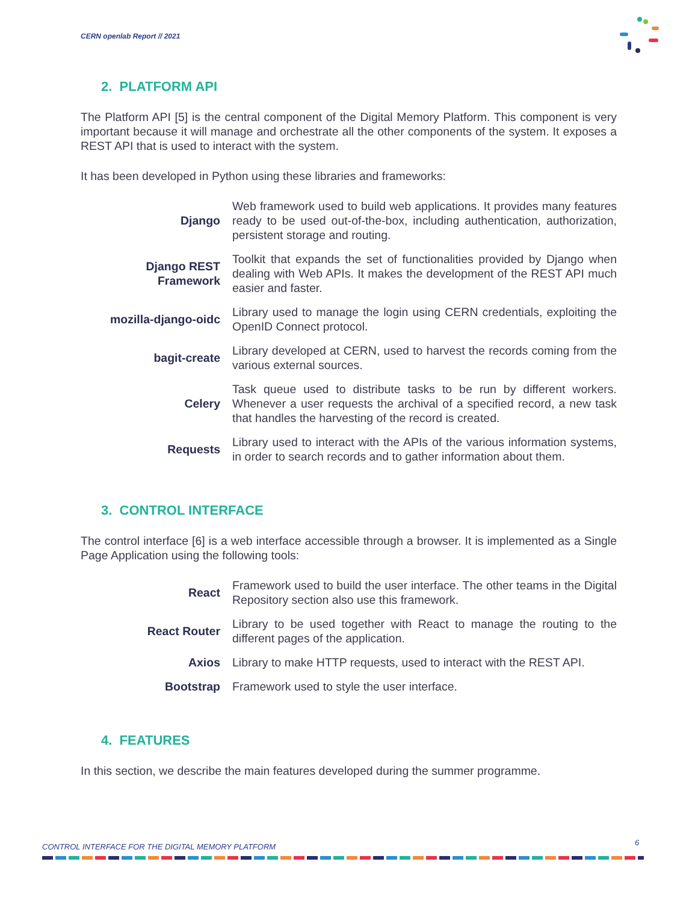CERN openlab Report // 2021
2. PLATFORM API
The Platform API [5] is the central component of the Digital Memory Platform. This component is very important because it will manage and orchestrate all the other components of the system. It exposes a REST API that is used to interact with the system.
It has been developed in Python using these libraries and frameworks:
| Django | Web framework used to build web applications. It provides many features ready to be used out-of-the-box, including authentication, authorization, persistent storage and routing. |
| Django REST Framework | Toolkit that expands the set of functionalities provided by Django when dealing with Web APIs. It makes the development of the REST API much easier and faster. |
| mozilla-django-oidc | Library used to manage the login using CERN credentials, exploiting the OpenID Connect protocol. |
| bagit-create | Library developed at CERN, used to harvest the records coming from the various external sources. |
| Celery | Task queue used to distribute tasks to be run by different workers. Whenever a user requests the archival of a specified record, a new task that handles the harvesting of the record is created. |
| Requests | Library used to interact with the APIs of the various information systems, in order to search records and to gather information about them. |
3. CONTROL INTERFACE
The control interface [6] is a web interface accessible through a browser. It is implemented as a Single Page Application using the following tools:
| React | Framework used to build the user interface. The other teams in the Digital Repository section also use this framework. |
| React Router | Library to be used together with React to manage the routing to the different pages of the application. |
| Axios | Library to make HTTP requests, used to interact with the REST API. |
| Bootstrap | Framework used to style the user interface. |
4. FEATURES
In this section, we describe the main features developed during the summer programme.
CONTROL INTERFACE FOR THE DIGITAL MEMORY PLATFORM
6